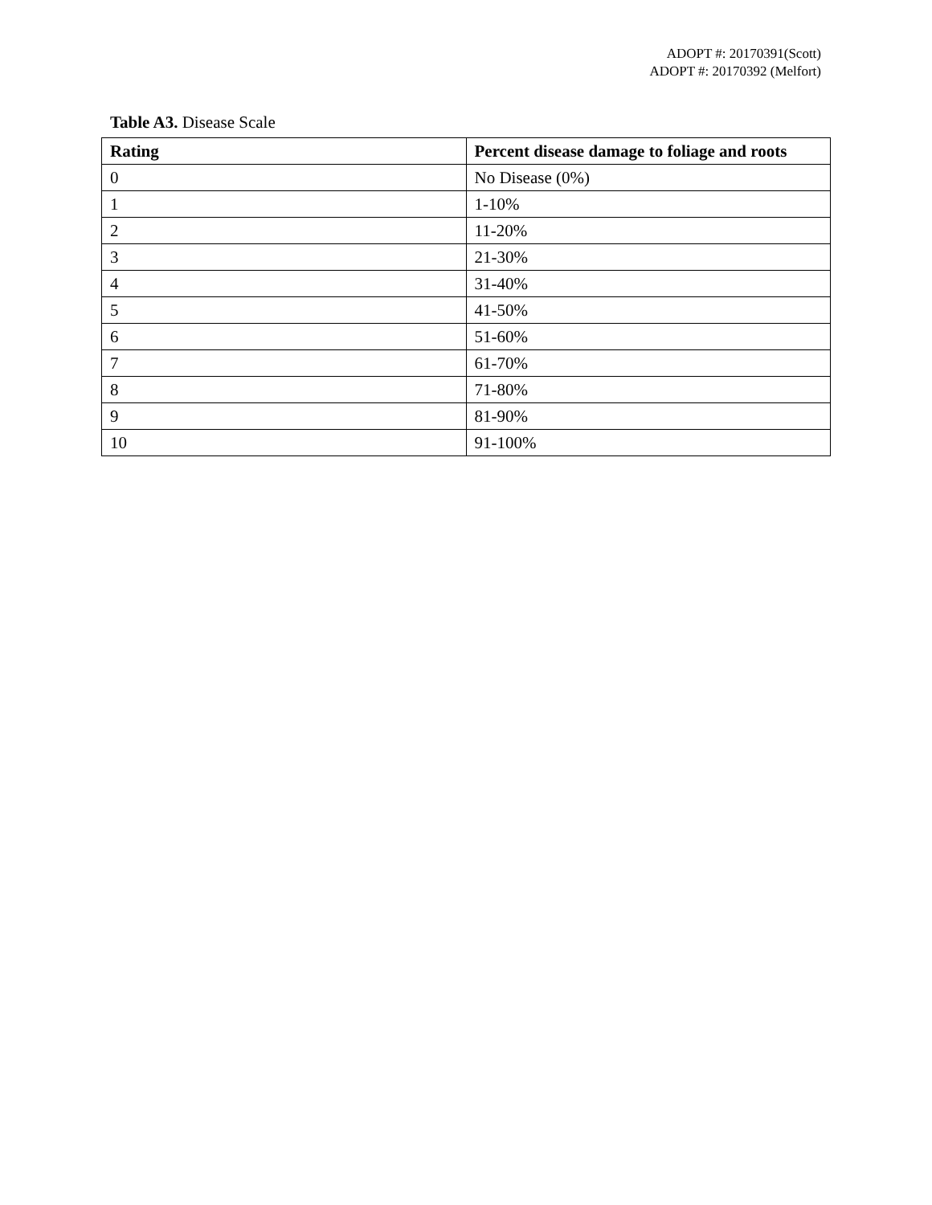ADOPT #: 20170391(Scott)
ADOPT #: 20170392 (Melfort)
Table A3. Disease Scale
| Rating | Percent disease damage to foliage and roots |
| --- | --- |
| 0 | No Disease (0%) |
| 1 | 1-10% |
| 2 | 11-20% |
| 3 | 21-30% |
| 4 | 31-40% |
| 5 | 41-50% |
| 6 | 51-60% |
| 7 | 61-70% |
| 8 | 71-80% |
| 9 | 81-90% |
| 10 | 91-100% |